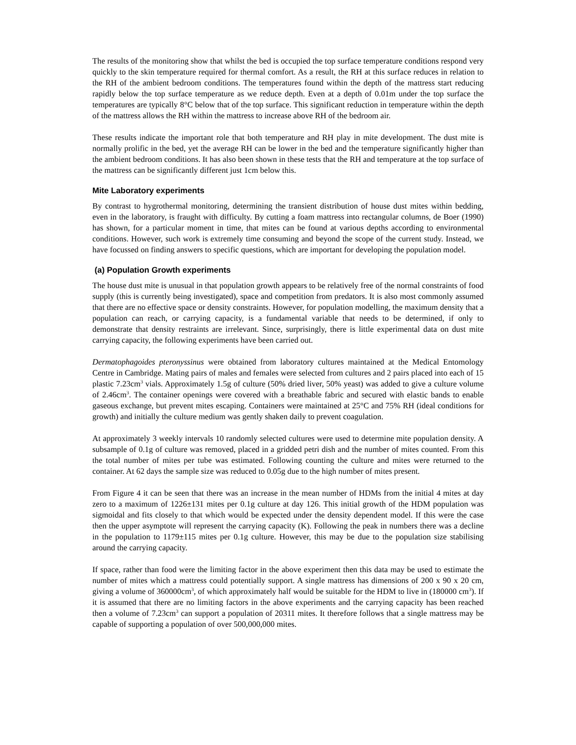The results of the monitoring show that whilst the bed is occupied the top surface temperature conditions respond very quickly to the skin temperature required for thermal comfort. As a result, the RH at this surface reduces in relation to the RH of the ambient bedroom conditions. The temperatures found within the depth of the mattress start reducing rapidly below the top surface temperature as we reduce depth. Even at a depth of 0.01m under the top surface the temperatures are typically 8°C below that of the top surface. This significant reduction in temperature within the depth of the mattress allows the RH within the mattress to increase above RH of the bedroom air.
These results indicate the important role that both temperature and RH play in mite development. The dust mite is normally prolific in the bed, yet the average RH can be lower in the bed and the temperature significantly higher than the ambient bedroom conditions. It has also been shown in these tests that the RH and temperature at the top surface of the mattress can be significantly different just 1cm below this.
Mite Laboratory experiments
By contrast to hygrothermal monitoring, determining the transient distribution of house dust mites within bedding, even in the laboratory, is fraught with difficulty. By cutting a foam mattress into rectangular columns, de Boer (1990) has shown, for a particular moment in time, that mites can be found at various depths according to environmental conditions. However, such work is extremely time consuming and beyond the scope of the current study. Instead, we have focussed on finding answers to specific questions, which are important for developing the population model.
(a) Population Growth experiments
The house dust mite is unusual in that population growth appears to be relatively free of the normal constraints of food supply (this is currently being investigated), space and competition from predators. It is also most commonly assumed that there are no effective space or density constraints. However, for population modelling, the maximum density that a population can reach, or carrying capacity, is a fundamental variable that needs to be determined, if only to demonstrate that density restraints are irrelevant. Since, surprisingly, there is little experimental data on dust mite carrying capacity, the following experiments have been carried out.
Dermatophagoides pteronyssinus were obtained from laboratory cultures maintained at the Medical Entomology Centre in Cambridge. Mating pairs of males and females were selected from cultures and 2 pairs placed into each of 15 plastic 7.23cm<sup>3</sup> vials. Approximately 1.5g of culture (50% dried liver, 50% yeast) was added to give a culture volume of 2.46cm<sup>3</sup>. The container openings were covered with a breathable fabric and secured with elastic bands to enable gaseous exchange, but prevent mites escaping. Containers were maintained at 25°C and 75% RH (ideal conditions for growth) and initially the culture medium was gently shaken daily to prevent coagulation.
At approximately 3 weekly intervals 10 randomly selected cultures were used to determine mite population density. A subsample of 0.1g of culture was removed, placed in a gridded petri dish and the number of mites counted. From this the total number of mites per tube was estimated. Following counting the culture and mites were returned to the container. At 62 days the sample size was reduced to 0.05g due to the high number of mites present.
From Figure 4 it can be seen that there was an increase in the mean number of HDMs from the initial 4 mites at day zero to a maximum of 1226±131 mites per 0.1g culture at day 126. This initial growth of the HDM population was sigmoidal and fits closely to that which would be expected under the density dependent model. If this were the case then the upper asymptote will represent the carrying capacity (K). Following the peak in numbers there was a decline in the population to 1179±115 mites per 0.1g culture. However, this may be due to the population size stabilising around the carrying capacity.
If space, rather than food were the limiting factor in the above experiment then this data may be used to estimate the number of mites which a mattress could potentially support. A single mattress has dimensions of 200 x 90 x 20 cm, giving a volume of 360000cm<sup>3</sup>, of which approximately half would be suitable for the HDM to live in (180000 cm<sup>3</sup>). If it is assumed that there are no limiting factors in the above experiments and the carrying capacity has been reached then a volume of 7.23cm<sup>3</sup> can support a population of 20311 mites. It therefore follows that a single mattress may be capable of supporting a population of over 500,000,000 mites.